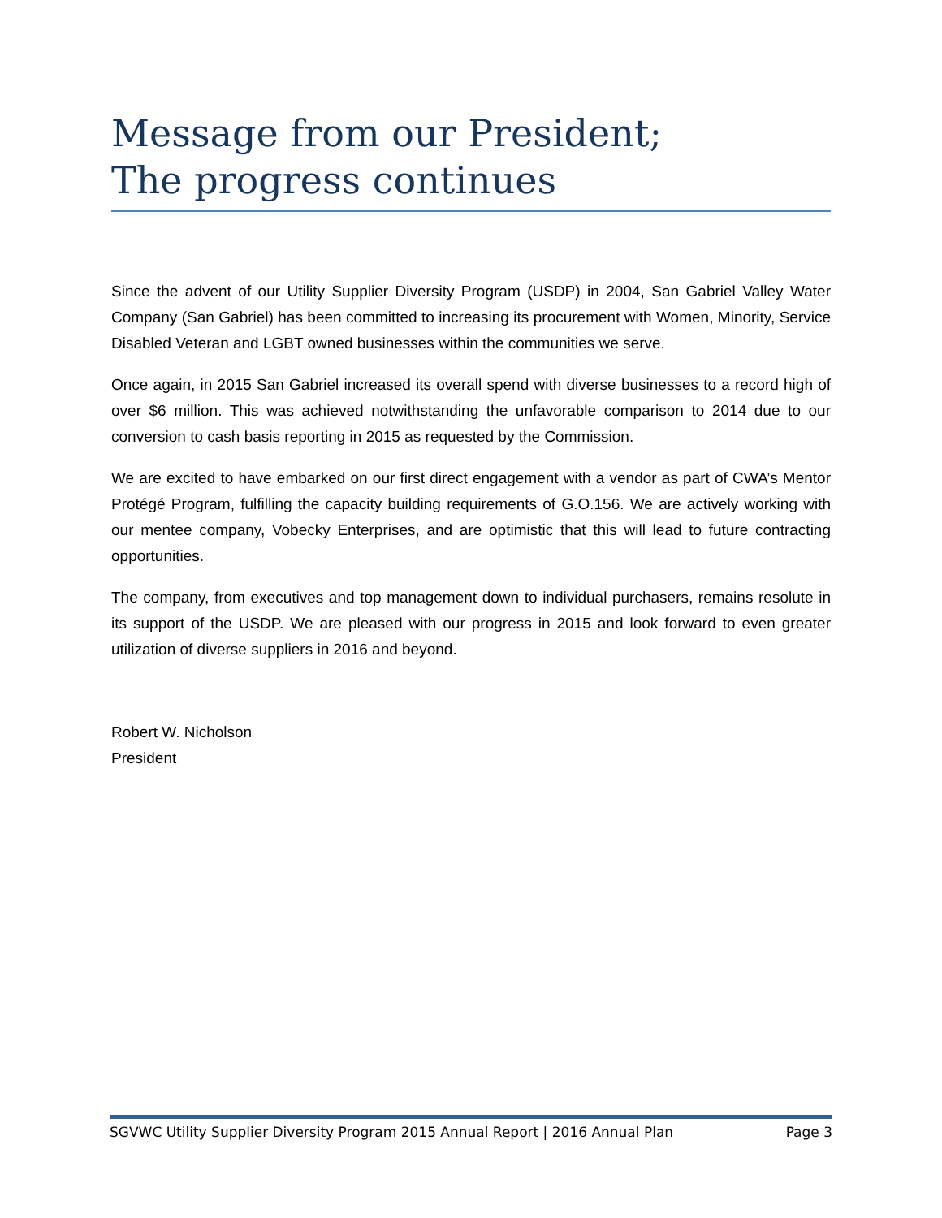Message from our President;
The progress continues
Since the advent of our Utility Supplier Diversity Program (USDP) in 2004, San Gabriel Valley Water Company (San Gabriel) has been committed to increasing its procurement with Women, Minority, Service Disabled Veteran and LGBT owned businesses within the communities we serve.
Once again, in 2015 San Gabriel increased its overall spend with diverse businesses to a record high of over $6 million. This was achieved notwithstanding the unfavorable comparison to 2014 due to our conversion to cash basis reporting in 2015 as requested by the Commission.
We are excited to have embarked on our first direct engagement with a vendor as part of CWA’s Mentor Protégé Program, fulfilling the capacity building requirements of G.O.156. We are actively working with our mentee company, Vobecky Enterprises, and are optimistic that this will lead to future contracting opportunities.
The company, from executives and top management down to individual purchasers, remains resolute in its support of the USDP. We are pleased with our progress in 2015 and look forward to even greater utilization of diverse suppliers in 2016 and beyond.
Robert W. Nicholson
President
SGVWC Utility Supplier Diversity Program 2015 Annual Report | 2016 Annual Plan Page 3